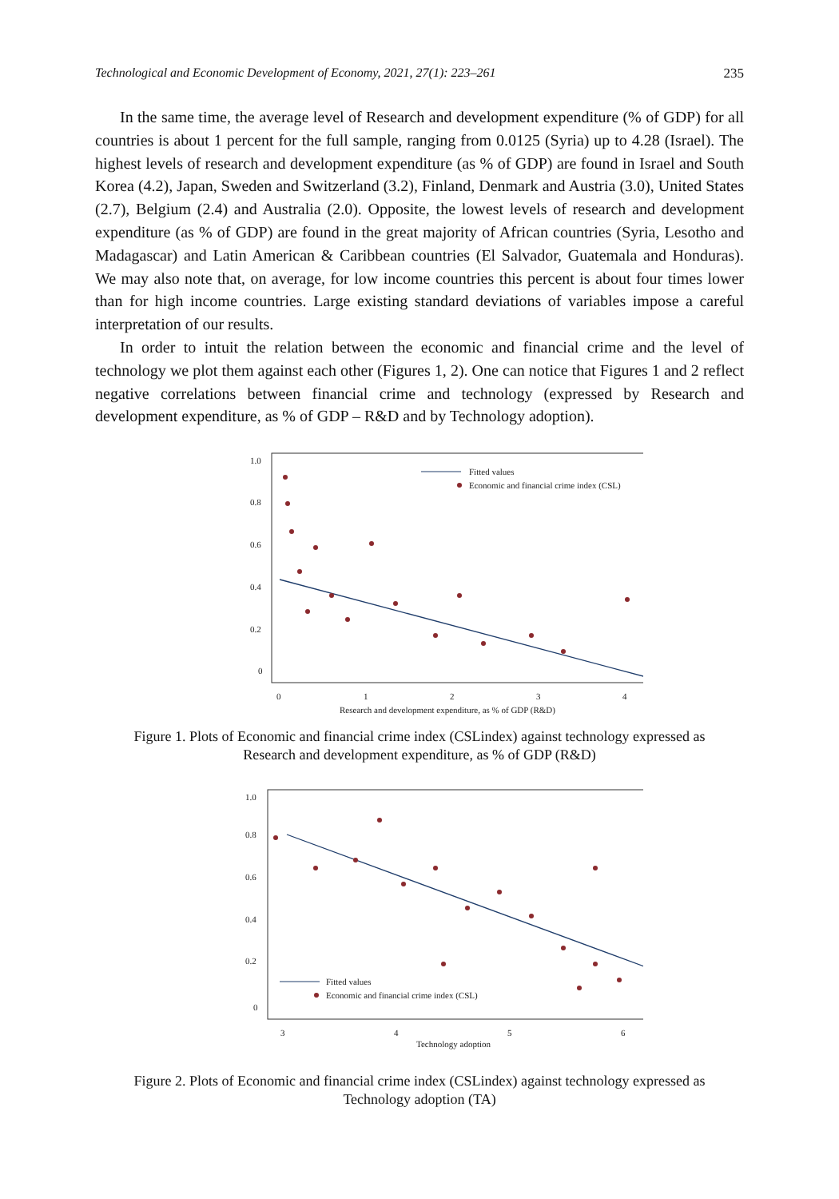Technological and Economic Development of Economy, 2021, 27(1): 223–261 235
In the same time, the average level of Research and development expenditure (% of GDP) for all countries is about 1 percent for the full sample, ranging from 0.0125 (Syria) up to 4.28 (Israel). The highest levels of research and development expenditure (as % of GDP) are found in Israel and South Korea (4.2), Japan, Sweden and Switzerland (3.2), Finland, Denmark and Austria (3.0), United States (2.7), Belgium (2.4) and Australia (2.0). Opposite, the lowest levels of research and development expenditure (as % of GDP) are found in the great majority of African countries (Syria, Lesotho and Madagascar) and Latin American & Caribbean countries (El Salvador, Guatemala and Honduras). We may also note that, on average, for low income countries this percent is about four times lower than for high income countries. Large existing standard deviations of variables impose a careful interpretation of our results.
In order to intuit the relation between the economic and financial crime and the level of technology we plot them against each other (Figures 1, 2). One can notice that Figures 1 and 2 reflect negative correlations between financial crime and technology (expressed by Research and development expenditure, as % of GDP – R&D and by Technology adoption).
1.0
0.8
0.6
0.4
0.2
0
0
1
2
3
4
Research and development expenditure, as % of GDP (R&D)
Fitted values
Economic and financial crime index (CSL)
Figure 1. Plots of Economic and financial crime index (CSLindex) against technology expressed as Research and development expenditure, as % of GDP (R&D)
1.0
0.8
0.6
0.4
0.2
0
3
4
5
6
Technology adoption
Fitted values
Economic and financial crime index (CSL)
Figure 2. Plots of Economic and financial crime index (CSLindex) against technology expressed as Technology adoption (TA)